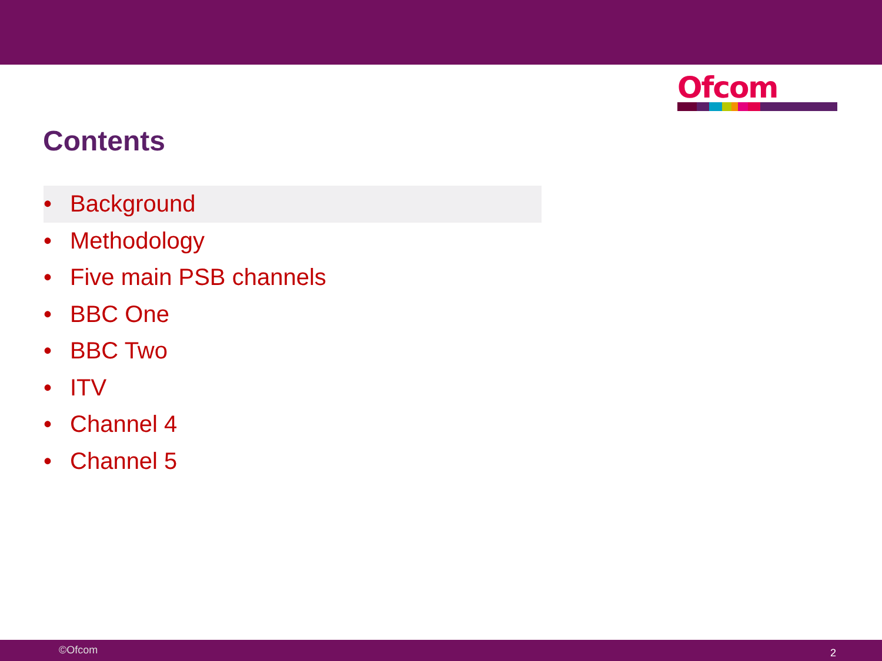Ofcom
Contents
• Background
• Methodology
• Five main PSB channels
• BBC One
• BBC Two
• ITV
• Channel 4
• Channel 5
©Ofcom 2